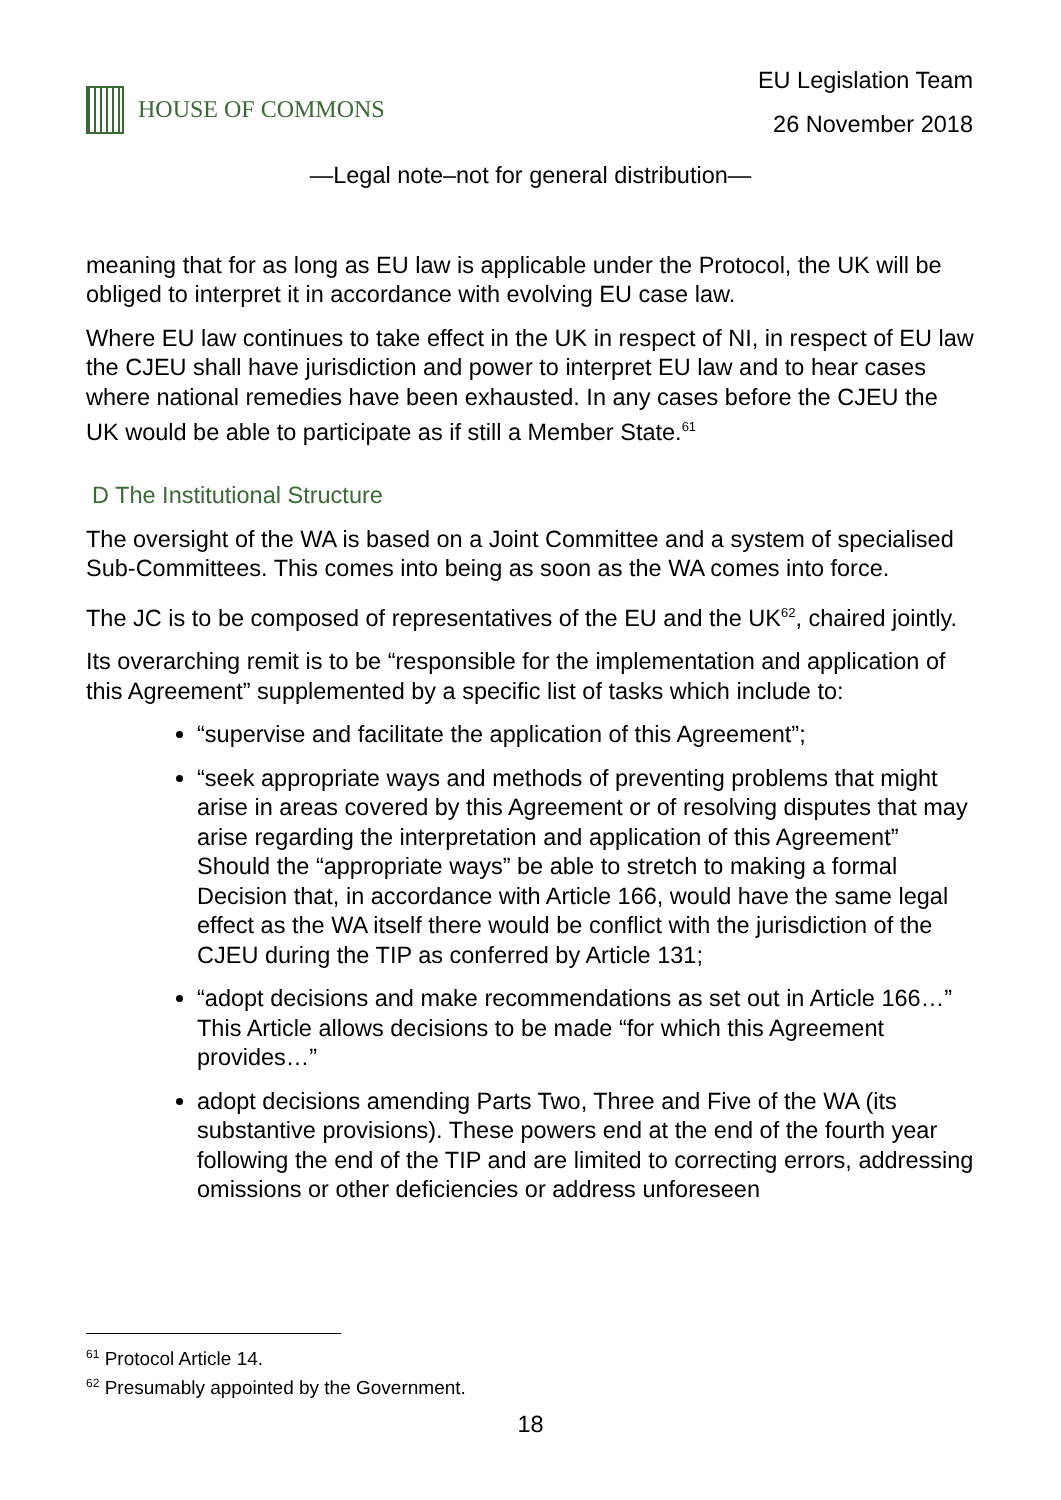HOUSE OF COMMONS EU Legislation Team
26 November 2018
—Legal note–not for general distribution—
meaning that for as long as EU law is applicable under the Protocol, the UK will be obliged to interpret it in accordance with evolving EU case law.
Where EU law continues to take effect in the UK in respect of NI, in respect of EU law the CJEU shall have jurisdiction and power to interpret EU law and to hear cases where national remedies have been exhausted. In any cases before the CJEU the UK would be able to participate as if still a Member State.<sup>61</sup>
D The Institutional Structure
The oversight of the WA is based on a Joint Committee and a system of specialised Sub-Committees. This comes into being as soon as the WA comes into force.
The JC is to be composed of representatives of the EU and the UK<sup>62</sup>, chaired jointly.
Its overarching remit is to be “responsible for the implementation and application of this Agreement” supplemented by a specific list of tasks which include to:
“supervise and facilitate the application of this Agreement”;
“seek appropriate ways and methods of preventing problems that might arise in areas covered by this Agreement or of resolving disputes that may arise regarding the interpretation and application of this Agreement” Should the “appropriate ways” be able to stretch to making a formal Decision that, in accordance with Article 166, would have the same legal effect as the WA itself there would be conflict with the jurisdiction of the CJEU during the TIP as conferred by Article 131;
“adopt decisions and make recommendations as set out in Article 166…” This Article allows decisions to be made “for which this Agreement provides…”
adopt decisions amending Parts Two, Three and Five of the WA (its substantive provisions). These powers end at the end of the fourth year following the end of the TIP and are limited to correcting errors, addressing omissions or other deficiencies or address unforeseen
<sup>61</sup> Protocol Article 14.
<sup>62</sup> Presumably appointed by the Government.
18